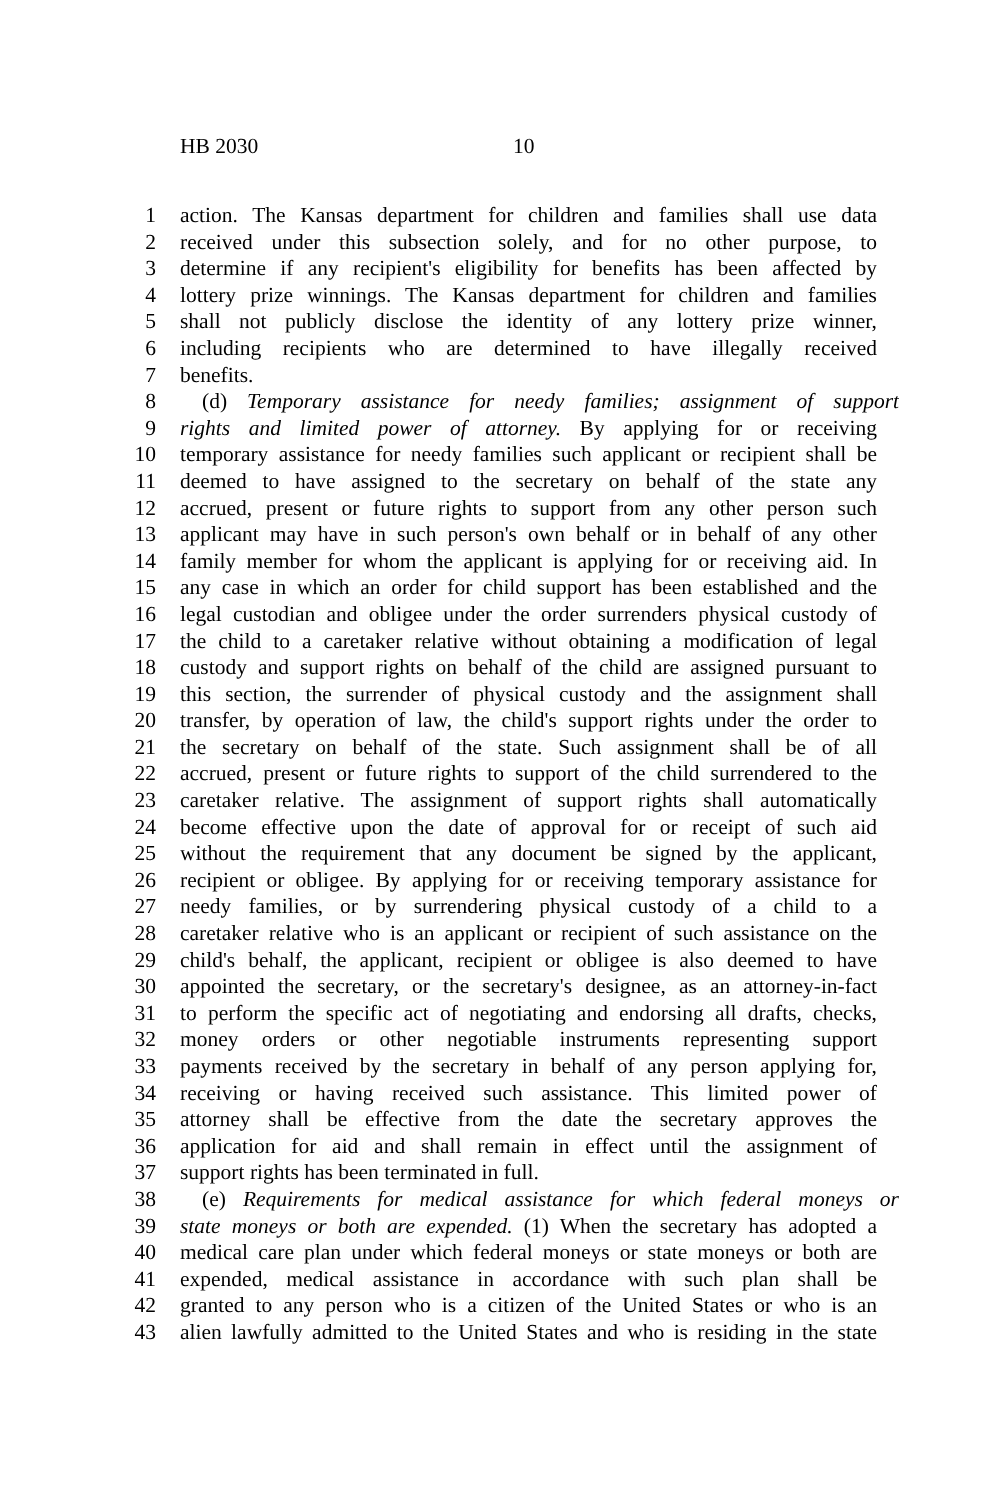HB 2030 10
1 action. The Kansas department for children and families shall use data
2 received under this subsection solely, and for no other purpose, to
3 determine if any recipient's eligibility for benefits has been affected by
4 lottery prize winnings. The Kansas department for children and families
5 shall not publicly disclose the identity of any lottery prize winner,
6 including recipients who are determined to have illegally received
7 benefits.
8 (d) Temporary assistance for needy families; assignment of support
9 rights and limited power of attorney. By applying for or receiving
10 temporary assistance for needy families such applicant or recipient shall be
11 deemed to have assigned to the secretary on behalf of the state any
12 accrued, present or future rights to support from any other person such
13 applicant may have in such person's own behalf or in behalf of any other
14 family member for whom the applicant is applying for or receiving aid. In
15 any case in which an order for child support has been established and the
16 legal custodian and obligee under the order surrenders physical custody of
17 the child to a caretaker relative without obtaining a modification of legal
18 custody and support rights on behalf of the child are assigned pursuant to
19 this section, the surrender of physical custody and the assignment shall
20 transfer, by operation of law, the child's support rights under the order to
21 the secretary on behalf of the state. Such assignment shall be of all
22 accrued, present or future rights to support of the child surrendered to the
23 caretaker relative. The assignment of support rights shall automatically
24 become effective upon the date of approval for or receipt of such aid
25 without the requirement that any document be signed by the applicant,
26 recipient or obligee. By applying for or receiving temporary assistance for
27 needy families, or by surrendering physical custody of a child to a
28 caretaker relative who is an applicant or recipient of such assistance on the
29 child's behalf, the applicant, recipient or obligee is also deemed to have
30 appointed the secretary, or the secretary's designee, as an attorney-in-fact
31 to perform the specific act of negotiating and endorsing all drafts, checks,
32 money orders or other negotiable instruments representing support
33 payments received by the secretary in behalf of any person applying for,
34 receiving or having received such assistance. This limited power of
35 attorney shall be effective from the date the secretary approves the
36 application for aid and shall remain in effect until the assignment of
37 support rights has been terminated in full.
38 (e) Requirements for medical assistance for which federal moneys or
39 state moneys or both are expended. (1) When the secretary has adopted a
40 medical care plan under which federal moneys or state moneys or both are
41 expended, medical assistance in accordance with such plan shall be
42 granted to any person who is a citizen of the United States or who is an
43 alien lawfully admitted to the United States and who is residing in the state